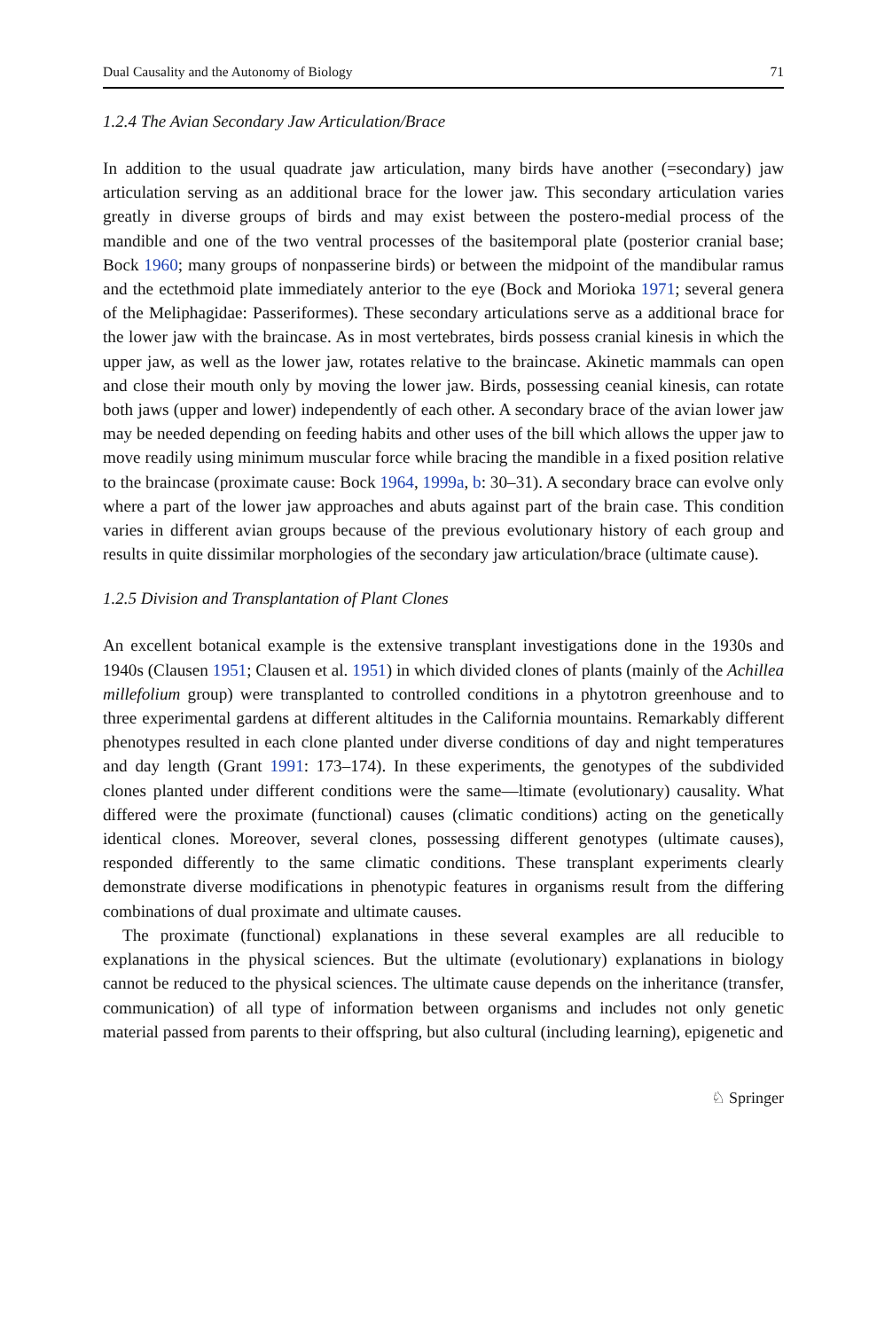Dual Causality and the Autonomy of Biology 71
1.2.4 The Avian Secondary Jaw Articulation/Brace
In addition to the usual quadrate jaw articulation, many birds have another (=secondary) jaw articulation serving as an additional brace for the lower jaw. This secondary articulation varies greatly in diverse groups of birds and may exist between the postero-medial process of the mandible and one of the two ventral processes of the basitemporal plate (posterior cranial base; Bock 1960; many groups of nonpasserine birds) or between the midpoint of the mandibular ramus and the ectethmoid plate immediately anterior to the eye (Bock and Morioka 1971; several genera of the Meliphagidae: Passeriformes). These secondary articulations serve as a additional brace for the lower jaw with the braincase. As in most vertebrates, birds possess cranial kinesis in which the upper jaw, as well as the lower jaw, rotates relative to the braincase. Akinetic mammals can open and close their mouth only by moving the lower jaw. Birds, possessing ceanial kinesis, can rotate both jaws (upper and lower) independently of each other. A secondary brace of the avian lower jaw may be needed depending on feeding habits and other uses of the bill which allows the upper jaw to move readily using minimum muscular force while bracing the mandible in a fixed position relative to the braincase (proximate cause: Bock 1964, 1999a, b: 30–31). A secondary brace can evolve only where a part of the lower jaw approaches and abuts against part of the brain case. This condition varies in different avian groups because of the previous evolutionary history of each group and results in quite dissimilar morphologies of the secondary jaw articulation/brace (ultimate cause).
1.2.5 Division and Transplantation of Plant Clones
An excellent botanical example is the extensive transplant investigations done in the 1930s and 1940s (Clausen 1951; Clausen et al. 1951) in which divided clones of plants (mainly of the Achillea millefolium group) were transplanted to controlled conditions in a phytotron greenhouse and to three experimental gardens at different altitudes in the California mountains. Remarkably different phenotypes resulted in each clone planted under diverse conditions of day and night temperatures and day length (Grant 1991: 173–174). In these experiments, the genotypes of the subdivided clones planted under different conditions were the same—ltimate (evolutionary) causality. What differed were the proximate (functional) causes (climatic conditions) acting on the genetically identical clones. Moreover, several clones, possessing different genotypes (ultimate causes), responded differently to the same climatic conditions. These transplant experiments clearly demonstrate diverse modifications in phenotypic features in organisms result from the differing combinations of dual proximate and ultimate causes.
The proximate (functional) explanations in these several examples are all reducible to explanations in the physical sciences. But the ultimate (evolutionary) explanations in biology cannot be reduced to the physical sciences. The ultimate cause depends on the inheritance (transfer, communication) of all type of information between organisms and includes not only genetic material passed from parents to their offspring, but also cultural (including learning), epigenetic and
♘ Springer